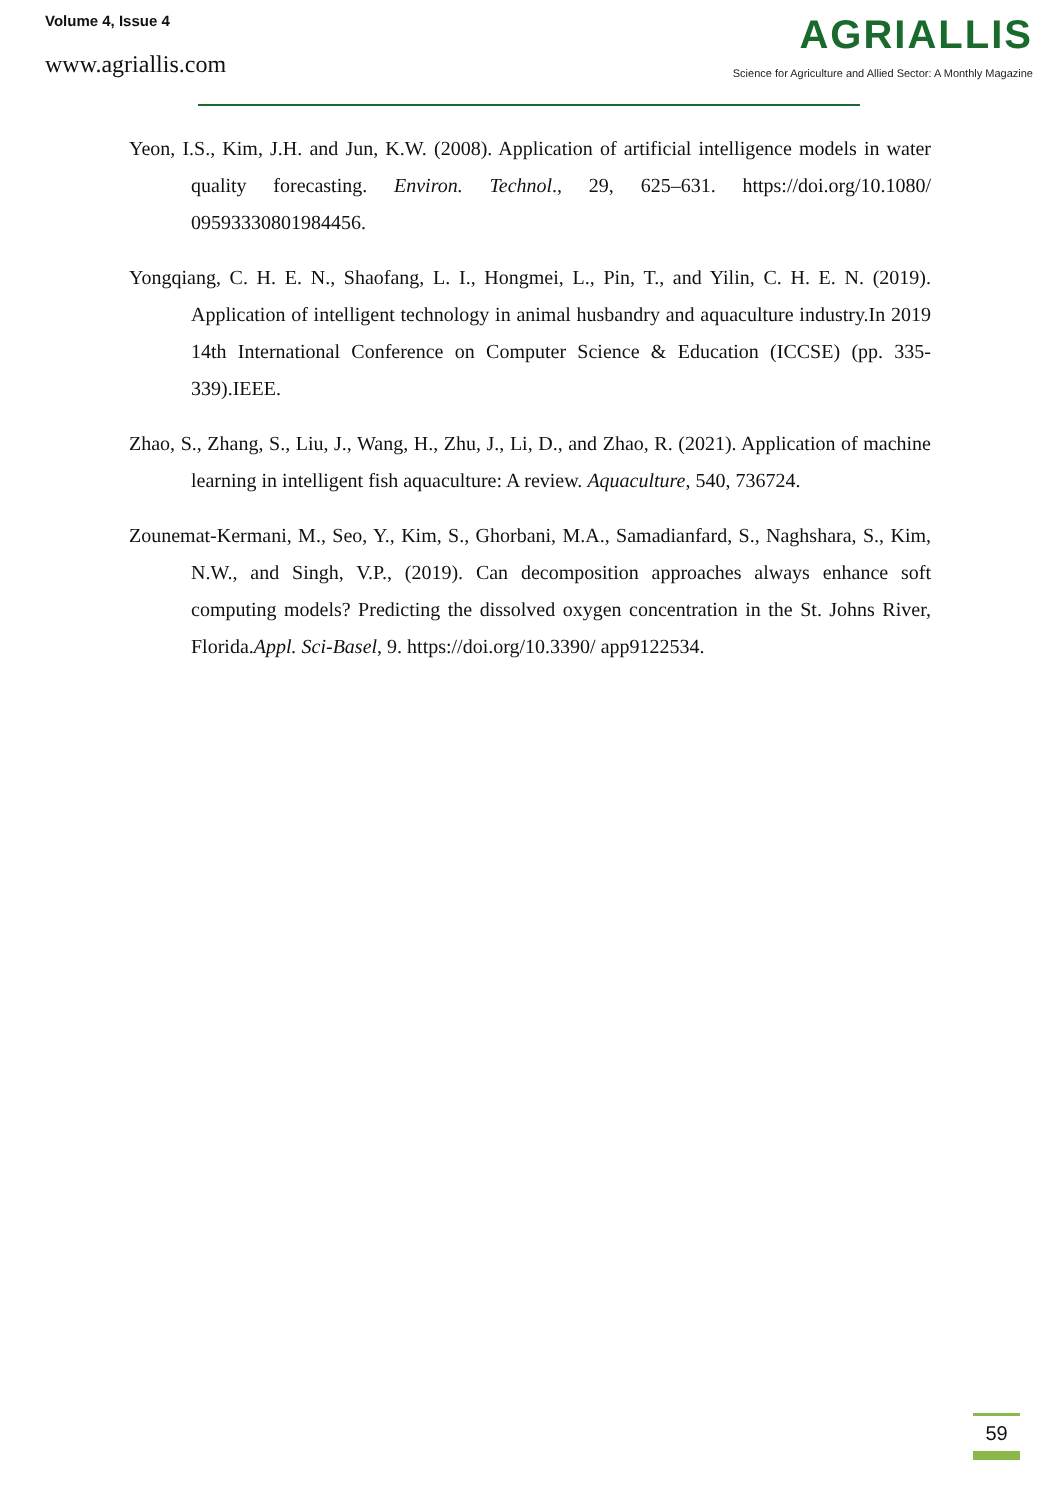Volume 4, Issue 4
www.agriallis.com
AGRIALLIS
Science for Agriculture and Allied Sector: A Monthly Magazine
Yeon, I.S., Kim, J.H. and Jun, K.W. (2008). Application of artificial intelligence models in water quality forecasting. Environ. Technol., 29, 625–631. https://doi.org/10.1080/ 09593330801984456.
Yongqiang, C. H. E. N., Shaofang, L. I., Hongmei, L., Pin, T., and Yilin, C. H. E. N. (2019). Application of intelligent technology in animal husbandry and aquaculture industry.In 2019 14th International Conference on Computer Science & Education (ICCSE) (pp. 335-339).IEEE.
Zhao, S., Zhang, S., Liu, J., Wang, H., Zhu, J., Li, D., and Zhao, R. (2021). Application of machine learning in intelligent fish aquaculture: A review. Aquaculture, 540, 736724.
Zounemat-Kermani, M., Seo, Y., Kim, S., Ghorbani, M.A., Samadianfard, S., Naghshara, S., Kim, N.W., and Singh, V.P., (2019). Can decomposition approaches always enhance soft computing models? Predicting the dissolved oxygen concentration in the St. Johns River, Florida.Appl. Sci-Basel, 9. https://doi.org/10.3390/ app9122534.
59